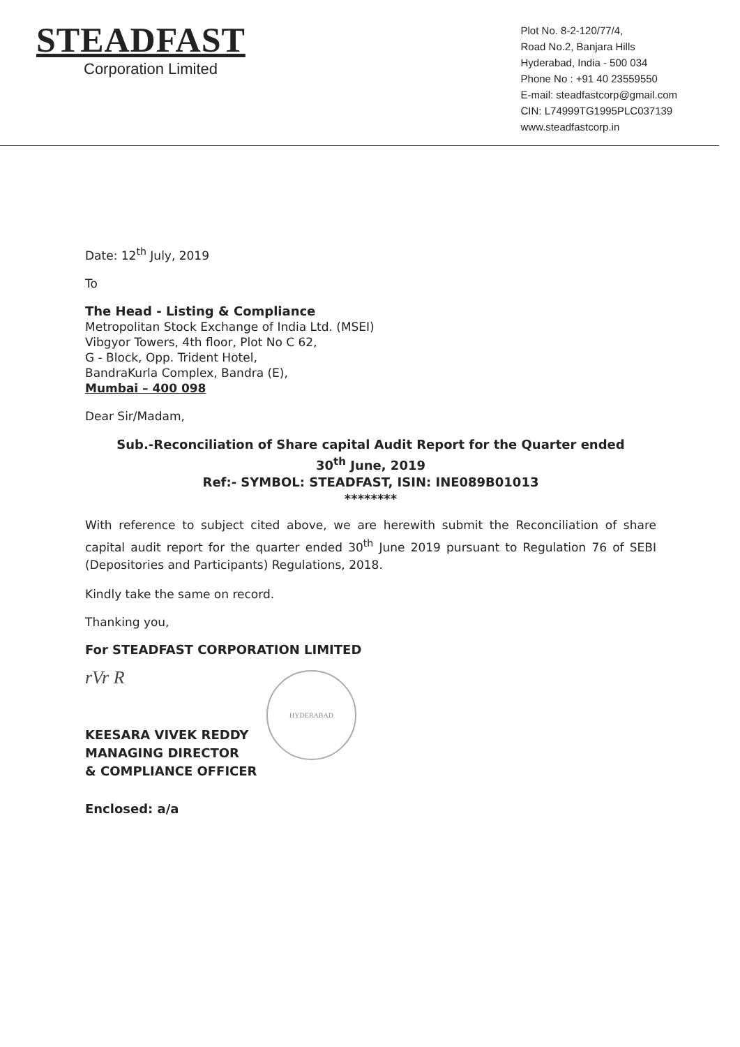STEADFAST
Corporation Limited
Plot No. 8-2-120/77/4,
Road No.2, Banjara Hills
Hyderabad, India - 500 034
Phone No : +91 40 23559550
E-mail: steadfastcorp@gmail.com
CIN: L74999TG1995PLC037139
www.steadfastcorp.in
Date: 12<sup>th</sup> July, 2019
To
The Head - Listing & Compliance
Metropolitan Stock Exchange of India Ltd. (MSEI)
Vibgyor Towers, 4th floor, Plot No C 62,
G - Block, Opp. Trident Hotel,
BandraKurla Complex, Bandra (E),
Mumbai – 400 098
Dear Sir/Madam,
Sub.-Reconciliation of Share capital Audit Report for the Quarter ended
30<sup>th</sup> June, 2019
Ref:- SYMBOL: STEADFAST, ISIN: INE089B01013
********
With reference to subject cited above, we are herewith submit the Reconciliation of share capital audit report for the quarter ended 30<sup>th</sup> June 2019 pursuant to Regulation 76 of SEBI (Depositories and Participants) Regulations, 2018.
Kindly take the same on record.
Thanking you,
For STEADFAST CORPORATION LIMITED
rVr R
HYDERABAD
KEESARA VIVEK REDDY
MANAGING DIRECTOR
& COMPLIANCE OFFICER
Enclosed: a/a